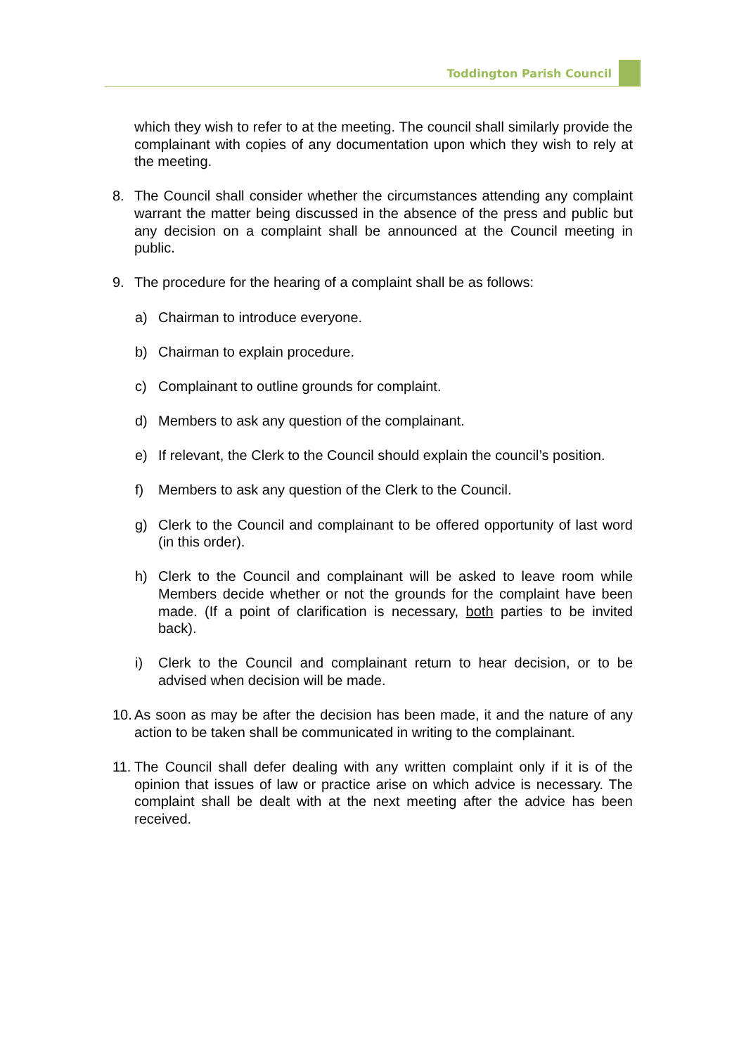Toddington Parish Council
which they wish to refer to at the meeting. The council shall similarly provide the complainant with copies of any documentation upon which they wish to rely at the meeting.
8. The Council shall consider whether the circumstances attending any complaint warrant the matter being discussed in the absence of the press and public but any decision on a complaint shall be announced at the Council meeting in public.
9. The procedure for the hearing of a complaint shall be as follows:
a) Chairman to introduce everyone.
b) Chairman to explain procedure.
c) Complainant to outline grounds for complaint.
d) Members to ask any question of the complainant.
e) If relevant, the Clerk to the Council should explain the council’s position.
f) Members to ask any question of the Clerk to the Council.
g) Clerk to the Council and complainant to be offered opportunity of last word (in this order).
h) Clerk to the Council and complainant will be asked to leave room while Members decide whether or not the grounds for the complaint have been made. (If a point of clarification is necessary, both parties to be invited back).
i) Clerk to the Council and complainant return to hear decision, or to be advised when decision will be made.
10. As soon as may be after the decision has been made, it and the nature of any action to be taken shall be communicated in writing to the complainant.
11. The Council shall defer dealing with any written complaint only if it is of the opinion that issues of law or practice arise on which advice is necessary. The complaint shall be dealt with at the next meeting after the advice has been received.